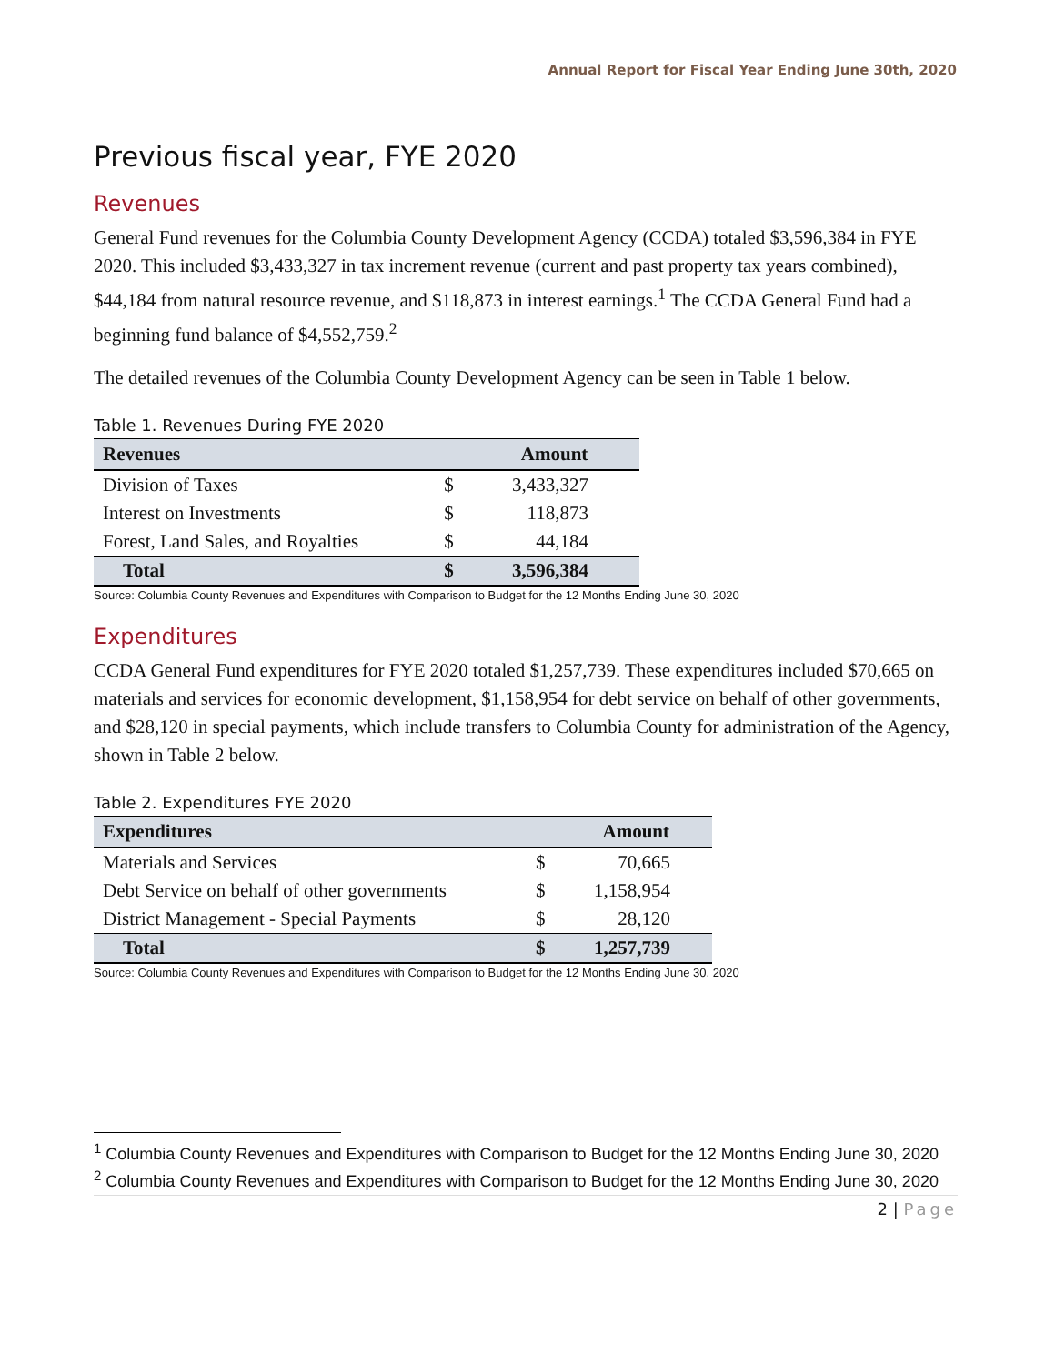Annual Report for Fiscal Year Ending June 30th, 2020
Previous fiscal year, FYE 2020
Revenues
General Fund revenues for the Columbia County Development Agency (CCDA) totaled $3,596,384 in FYE 2020. This included $3,433,327 in tax increment revenue (current and past property tax years combined), $44,184 from natural resource revenue, and $118,873 in interest earnings.<sup>1</sup> The CCDA General Fund had a beginning fund balance of $4,552,759.<sup>2</sup>
The detailed revenues of the Columbia County Development Agency can be seen in Table 1 below.
Table 1. Revenues During FYE 2020
| Revenues | | Amount |
| --- | --- | --- |
| Division of Taxes | $ | 3,433,327 |
| Interest on Investments | $ | 118,873 |
| Forest, Land Sales, and Royalties | $ | 44,184 |
| Total | $ | 3,596,384 |
Source: Columbia County Revenues and Expenditures with Comparison to Budget for the 12 Months Ending June 30, 2020
Expenditures
CCDA General Fund expenditures for FYE 2020 totaled $1,257,739. These expenditures included $70,665 on materials and services for economic development, $1,158,954 for debt service on behalf of other governments, and $28,120 in special payments, which include transfers to Columbia County for administration of the Agency, shown in Table 2 below.
Table 2. Expenditures FYE 2020
| Expenditures | | Amount |
| --- | --- | --- |
| Materials and Services | $ | 70,665 |
| Debt Service on behalf of other governments | $ | 1,158,954 |
| District Management - Special Payments | $ | 28,120 |
| Total | $ | 1,257,739 |
Source: Columbia County Revenues and Expenditures with Comparison to Budget for the 12 Months Ending June 30, 2020
<sup>1</sup> Columbia County Revenues and Expenditures with Comparison to Budget for the 12 Months Ending June 30, 2020
<sup>2</sup> Columbia County Revenues and Expenditures with Comparison to Budget for the 12 Months Ending June 30, 2020
2 | Page